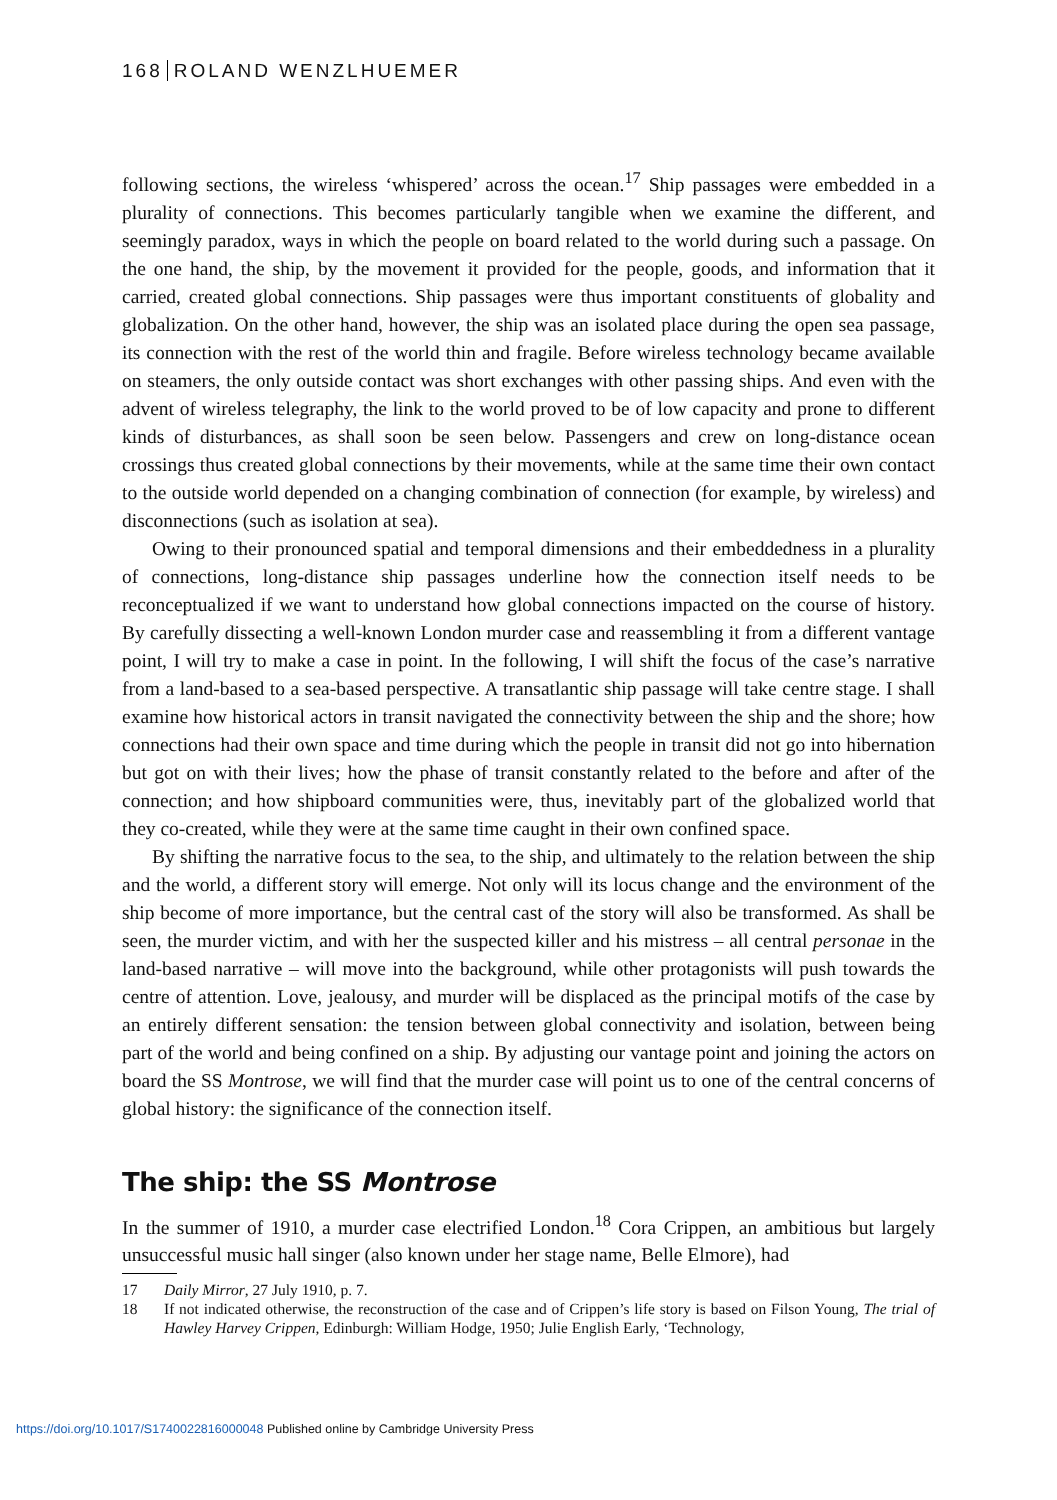168 ROLAND WENZLHUEMER
following sections, the wireless ‘whispered’ across the ocean.<sup>17</sup> Ship passages were embedded in a plurality of connections. This becomes particularly tangible when we examine the different, and seemingly paradox, ways in which the people on board related to the world during such a passage. On the one hand, the ship, by the movement it provided for the people, goods, and information that it carried, created global connections. Ship passages were thus important constituents of globality and globalization. On the other hand, however, the ship was an isolated place during the open sea passage, its connection with the rest of the world thin and fragile. Before wireless technology became available on steamers, the only outside contact was short exchanges with other passing ships. And even with the advent of wireless telegraphy, the link to the world proved to be of low capacity and prone to different kinds of disturbances, as shall soon be seen below. Passengers and crew on long-distance ocean crossings thus created global connections by their movements, while at the same time their own contact to the outside world depended on a changing combination of connection (for example, by wireless) and disconnections (such as isolation at sea).
Owing to their pronounced spatial and temporal dimensions and their embeddedness in a plurality of connections, long-distance ship passages underline how the connection itself needs to be reconceptualized if we want to understand how global connections impacted on the course of history. By carefully dissecting a well-known London murder case and reassembling it from a different vantage point, I will try to make a case in point. In the following, I will shift the focus of the case’s narrative from a land-based to a sea-based perspective. A transatlantic ship passage will take centre stage. I shall examine how historical actors in transit navigated the connectivity between the ship and the shore; how connections had their own space and time during which the people in transit did not go into hibernation but got on with their lives; how the phase of transit constantly related to the before and after of the connection; and how shipboard communities were, thus, inevitably part of the globalized world that they co-created, while they were at the same time caught in their own confined space.
By shifting the narrative focus to the sea, to the ship, and ultimately to the relation between the ship and the world, a different story will emerge. Not only will its locus change and the environment of the ship become of more importance, but the central cast of the story will also be transformed. As shall be seen, the murder victim, and with her the suspected killer and his mistress – all central personae in the land-based narrative – will move into the background, while other protagonists will push towards the centre of attention. Love, jealousy, and murder will be displaced as the principal motifs of the case by an entirely different sensation: the tension between global connectivity and isolation, between being part of the world and being confined on a ship. By adjusting our vantage point and joining the actors on board the SS Montrose, we will find that the murder case will point us to one of the central concerns of global history: the significance of the connection itself.
The ship: the SS Montrose
In the summer of 1910, a murder case electrified London.<sup>18</sup> Cora Crippen, an ambitious but largely unsuccessful music hall singer (also known under her stage name, Belle Elmore), had
17 Daily Mirror, 27 July 1910, p. 7.
18 If not indicated otherwise, the reconstruction of the case and of Crippen’s life story is based on Filson Young, The trial of Hawley Harvey Crippen, Edinburgh: William Hodge, 1950; Julie English Early, ‘Technology,
https://doi.org/10.1017/S1740022816000048 Published online by Cambridge University Press